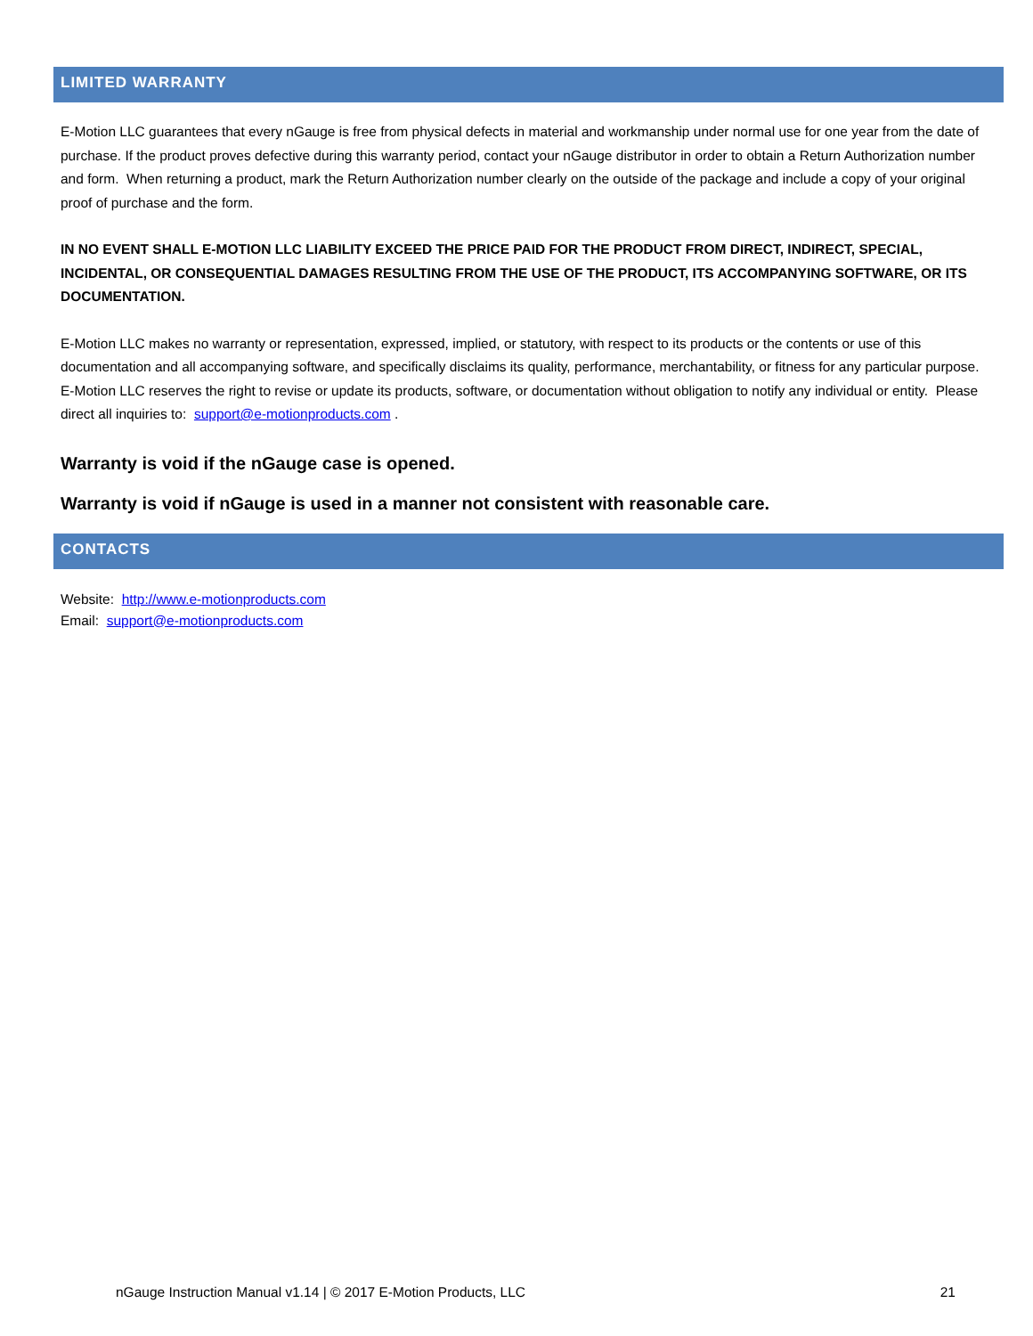LIMITED WARRANTY
E-Motion LLC guarantees that every nGauge is free from physical defects in material and workmanship under normal use for one year from the date of purchase. If the product proves defective during this warranty period, contact your nGauge distributor in order to obtain a Return Authorization number and form. When returning a product, mark the Return Authorization number clearly on the outside of the package and include a copy of your original proof of purchase and the form.
IN NO EVENT SHALL E-MOTION LLC LIABILITY EXCEED THE PRICE PAID FOR THE PRODUCT FROM DIRECT, INDIRECT, SPECIAL, INCIDENTAL, OR CONSEQUENTIAL DAMAGES RESULTING FROM THE USE OF THE PRODUCT, ITS ACCOMPANYING SOFTWARE, OR ITS DOCUMENTATION.
E-Motion LLC makes no warranty or representation, expressed, implied, or statutory, with respect to its products or the contents or use of this documentation and all accompanying software, and specifically disclaims its quality, performance, merchantability, or fitness for any particular purpose. E-Motion LLC reserves the right to revise or update its products, software, or documentation without obligation to notify any individual or entity. Please direct all inquiries to: support@e-motionproducts.com .
Warranty is void if the nGauge case is opened.
Warranty is void if nGauge is used in a manner not consistent with reasonable care.
CONTACTS
Website: http://www.e-motionproducts.com
Email: support@e-motionproducts.com
nGauge Instruction Manual v1.14 | © 2017 E-Motion Products, LLC 21